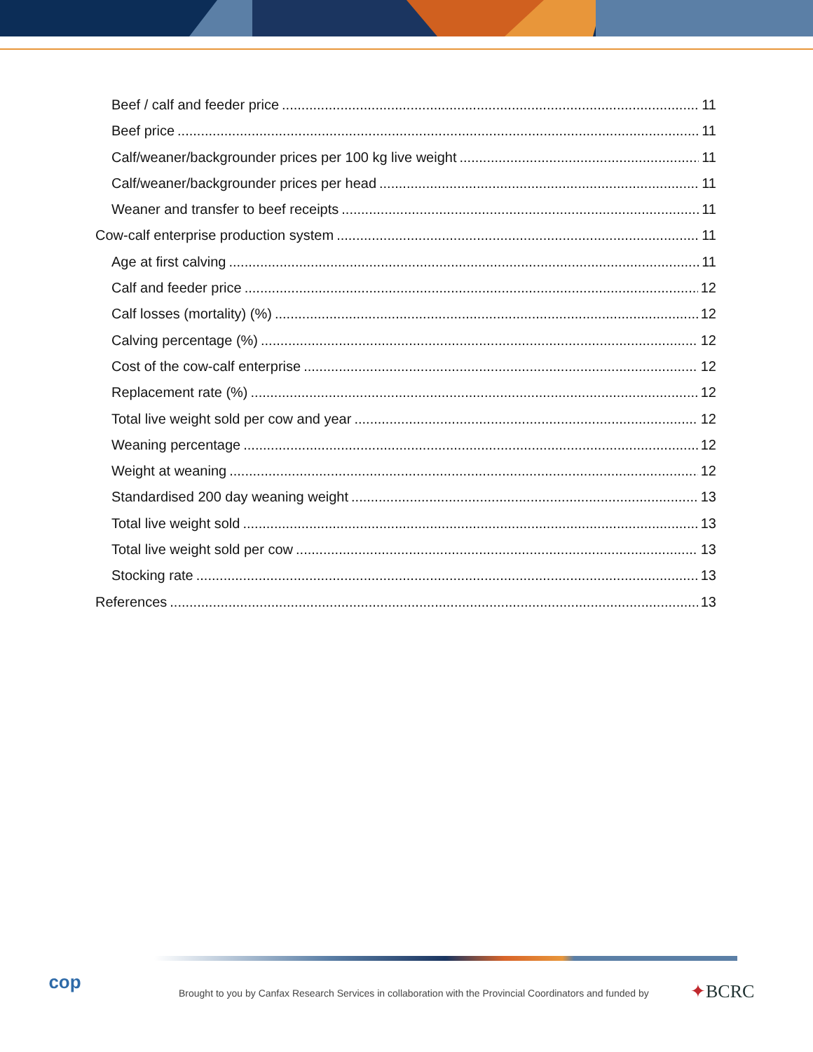Beef / calf and feeder price 11
Beef price 11
Calf/weaner/backgrounder prices per 100 kg live weight 11
Calf/weaner/backgrounder prices per head 11
Weaner and transfer to beef receipts 11
Cow-calf enterprise production system 11
Age at first calving 11
Calf and feeder price 12
Calf losses (mortality) (%) 12
Calving percentage (%) 12
Cost of the cow-calf enterprise 12
Replacement rate (%) 12
Total live weight sold per cow and year 12
Weaning percentage 12
Weight at weaning 12
Standardised 200 day weaning weight 13
Total live weight sold 13
Total live weight sold per cow 13
Stocking rate 13
References 13
cop
Brought to you by Canfax Research Services in collaboration with the Provincial Coordinators and funded by
✦BCRC